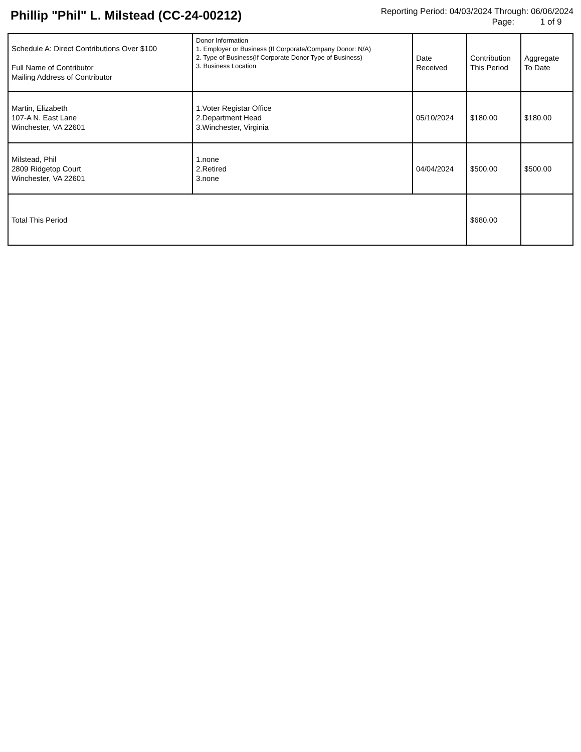Phillip "Phil" L. Milstead (CC-24-00212)
Reporting Period: 04/03/2024 Through: 06/06/2024
Page: 1 of 9
| Schedule A: Direct Contributions Over $100 Full Name of Contributor Mailing Address of Contributor | Donor Information 1. Employer or Business (If Corporate/Company Donor: N/A) 2. Type of Business(If Corporate Donor Type of Business) 3. Business Location | Date Received | Contribution This Period | Aggregate To Date |
| --- | --- | --- | --- | --- |
| Martin, Elizabeth 107-A N. East Lane Winchester, VA 22601 | 1.Voter Registar Office 2.Department Head 3.Winchester, Virginia | 05/10/2024 | $180.00 | $180.00 |
| Milstead, Phil 2809 Ridgetop Court Winchester, VA 22601 | 1.none 2.Retired 3.none | 04/04/2024 | $500.00 | $500.00 |
| Total This Period | | | $680.00 | |